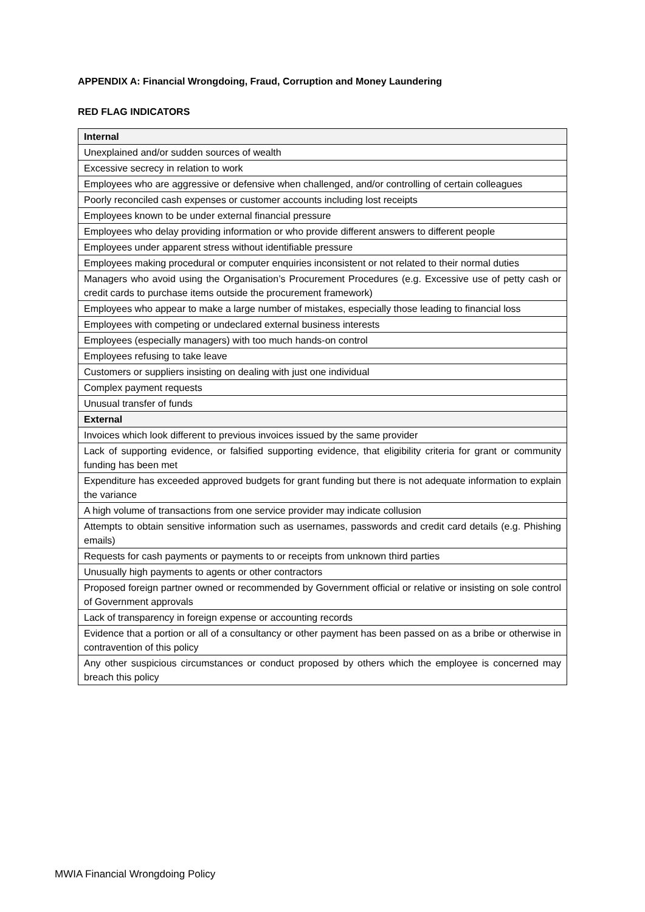APPENDIX A: Financial Wrongdoing, Fraud, Corruption and Money Laundering
RED FLAG INDICATORS
| Internal |
| --- |
| Unexplained and/or sudden sources of wealth |
| Excessive secrecy in relation to work |
| Employees who are aggressive or defensive when challenged, and/or controlling of certain colleagues |
| Poorly reconciled cash expenses or customer accounts including lost receipts |
| Employees known to be under external financial pressure |
| Employees who delay providing information or who provide different answers to different people |
| Employees under apparent stress without identifiable pressure |
| Employees making procedural or computer enquiries inconsistent or not related to their normal duties |
| Managers who avoid using the Organisation’s Procurement Procedures (e.g. Excessive use of petty cash or credit cards to purchase items outside the procurement framework) |
| Employees who appear to make a large number of mistakes, especially those leading to financial loss |
| Employees with competing or undeclared external business interests |
| Employees (especially managers) with too much hands-on control |
| Employees refusing to take leave |
| Customers or suppliers insisting on dealing with just one individual |
| Complex payment requests |
| Unusual transfer of funds |
| External |
| Invoices which look different to previous invoices issued by the same provider |
| Lack of supporting evidence, or falsified supporting evidence, that eligibility criteria for grant or community funding has been met |
| Expenditure has exceeded approved budgets for grant funding but there is not adequate information to explain the variance |
| A high volume of transactions from one service provider may indicate collusion |
| Attempts to obtain sensitive information such as usernames, passwords and credit card details (e.g. Phishing emails) |
| Requests for cash payments or payments to or receipts from unknown third parties |
| Unusually high payments to agents or other contractors |
| Proposed foreign partner owned or recommended by Government official or relative or insisting on sole control of Government approvals |
| Lack of transparency in foreign expense or accounting records |
| Evidence that a portion or all of a consultancy or other payment has been passed on as a bribe or otherwise in contravention of this policy |
| Any other suspicious circumstances or conduct proposed by others which the employee is concerned may breach this policy |
MWIA Financial Wrongdoing Policy